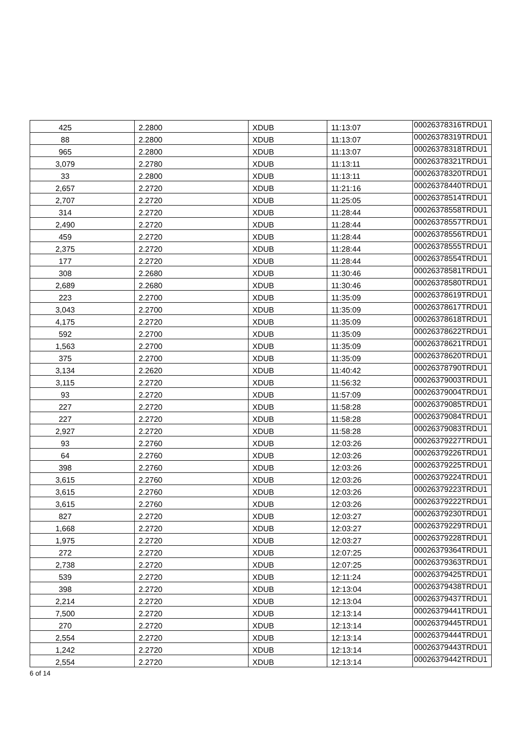| 425 | 2.2800 | XDUB | 11:13:07 | 00026378316TRDU1 |
| 88 | 2.2800 | XDUB | 11:13:07 | 00026378319TRDU1 |
| 965 | 2.2800 | XDUB | 11:13:07 | 00026378318TRDU1 |
| 3,079 | 2.2780 | XDUB | 11:13:11 | 00026378321TRDU1 |
| 33 | 2.2800 | XDUB | 11:13:11 | 00026378320TRDU1 |
| 2,657 | 2.2720 | XDUB | 11:21:16 | 00026378440TRDU1 |
| 2,707 | 2.2720 | XDUB | 11:25:05 | 00026378514TRDU1 |
| 314 | 2.2720 | XDUB | 11:28:44 | 00026378558TRDU1 |
| 2,490 | 2.2720 | XDUB | 11:28:44 | 00026378557TRDU1 |
| 459 | 2.2720 | XDUB | 11:28:44 | 00026378556TRDU1 |
| 2,375 | 2.2720 | XDUB | 11:28:44 | 00026378555TRDU1 |
| 177 | 2.2720 | XDUB | 11:28:44 | 00026378554TRDU1 |
| 308 | 2.2680 | XDUB | 11:30:46 | 00026378581TRDU1 |
| 2,689 | 2.2680 | XDUB | 11:30:46 | 00026378580TRDU1 |
| 223 | 2.2700 | XDUB | 11:35:09 | 00026378619TRDU1 |
| 3,043 | 2.2700 | XDUB | 11:35:09 | 00026378617TRDU1 |
| 4,175 | 2.2720 | XDUB | 11:35:09 | 00026378618TRDU1 |
| 592 | 2.2700 | XDUB | 11:35:09 | 00026378622TRDU1 |
| 1,563 | 2.2700 | XDUB | 11:35:09 | 00026378621TRDU1 |
| 375 | 2.2700 | XDUB | 11:35:09 | 00026378620TRDU1 |
| 3,134 | 2.2620 | XDUB | 11:40:42 | 00026378790TRDU1 |
| 3,115 | 2.2720 | XDUB | 11:56:32 | 00026379003TRDU1 |
| 93 | 2.2720 | XDUB | 11:57:09 | 00026379004TRDU1 |
| 227 | 2.2720 | XDUB | 11:58:28 | 00026379085TRDU1 |
| 227 | 2.2720 | XDUB | 11:58:28 | 00026379084TRDU1 |
| 2,927 | 2.2720 | XDUB | 11:58:28 | 00026379083TRDU1 |
| 93 | 2.2760 | XDUB | 12:03:26 | 00026379227TRDU1 |
| 64 | 2.2760 | XDUB | 12:03:26 | 00026379226TRDU1 |
| 398 | 2.2760 | XDUB | 12:03:26 | 00026379225TRDU1 |
| 3,615 | 2.2760 | XDUB | 12:03:26 | 00026379224TRDU1 |
| 3,615 | 2.2760 | XDUB | 12:03:26 | 00026379223TRDU1 |
| 3,615 | 2.2760 | XDUB | 12:03:26 | 00026379222TRDU1 |
| 827 | 2.2720 | XDUB | 12:03:27 | 00026379230TRDU1 |
| 1,668 | 2.2720 | XDUB | 12:03:27 | 00026379229TRDU1 |
| 1,975 | 2.2720 | XDUB | 12:03:27 | 00026379228TRDU1 |
| 272 | 2.2720 | XDUB | 12:07:25 | 00026379364TRDU1 |
| 2,738 | 2.2720 | XDUB | 12:07:25 | 00026379363TRDU1 |
| 539 | 2.2720 | XDUB | 12:11:24 | 00026379425TRDU1 |
| 398 | 2.2720 | XDUB | 12:13:04 | 00026379438TRDU1 |
| 2,214 | 2.2720 | XDUB | 12:13:04 | 00026379437TRDU1 |
| 7,500 | 2.2720 | XDUB | 12:13:14 | 00026379441TRDU1 |
| 270 | 2.2720 | XDUB | 12:13:14 | 00026379445TRDU1 |
| 2,554 | 2.2720 | XDUB | 12:13:14 | 00026379444TRDU1 |
| 1,242 | 2.2720 | XDUB | 12:13:14 | 00026379443TRDU1 |
| 2,554 | 2.2720 | XDUB | 12:13:14 | 00026379442TRDU1 |
6 of 14